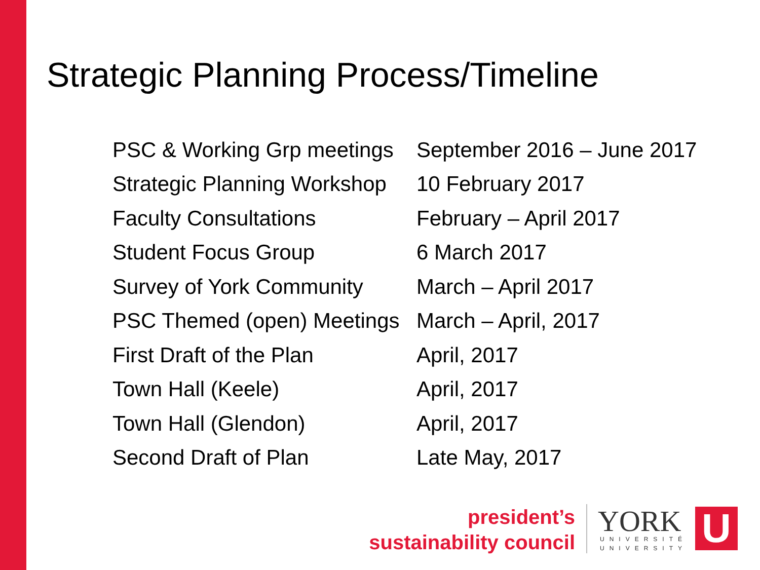Strategic Planning Process/Timeline
| PSC & Working Grp meetings | September 2016 – June 2017 |
| Strategic Planning Workshop | 10 February 2017 |
| Faculty Consultations | February – April 2017 |
| Student Focus Group | 6 March 2017 |
| Survey of York Community | March – April 2017 |
| PSC Themed (open) Meetings | March – April, 2017 |
| First Draft of the Plan | April, 2017 |
| Town Hall (Keele) | April, 2017 |
| Town Hall (Glendon) | April, 2017 |
| Second Draft of Plan | Late May, 2017 |
president’s
sustainability council
YORK
UNIVERSITÉ
UNIVERSITY
U